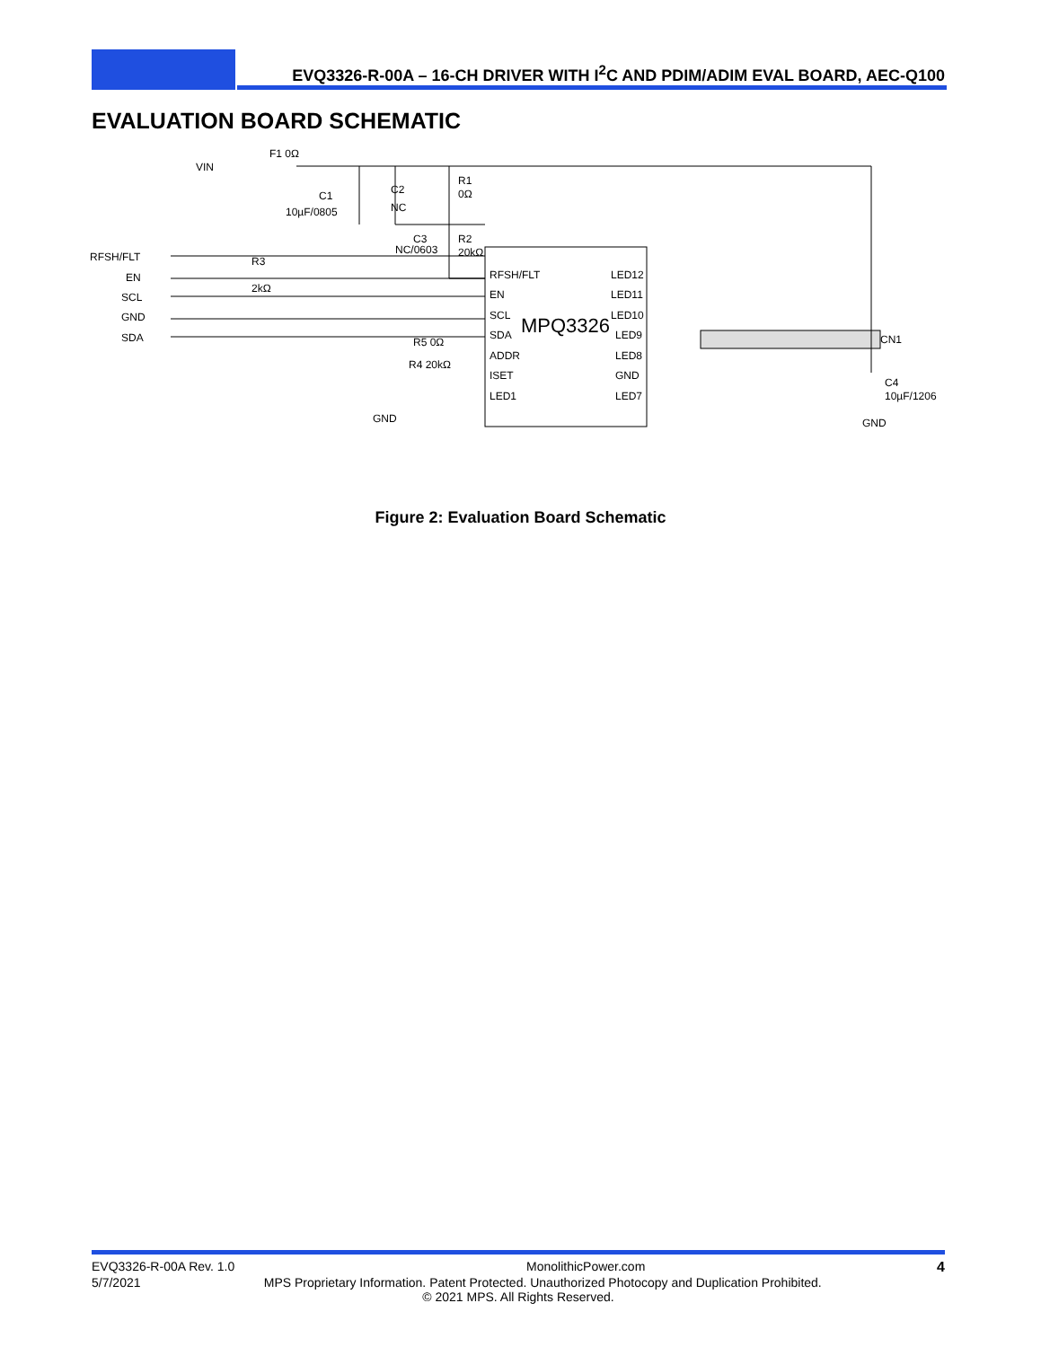EVQ3326-R-00A – 16-CH DRIVER WITH I<sup>2</sup>C AND PDIM/ADIM EVAL BOARD, AEC-Q100
EVALUATION BOARD SCHEMATIC
VIN
F1 0Ω
C1
10µF/0805
C2
NC
R1
0Ω
C3
NC/0603
R2
20kΩ
RFSH/FLT
EN
SCL
GND
SDA
R3
2kΩ
RFSH/FLT
EN
SCL
SDA
ADDR
ISET
LED1
LED12
LED11
LED10
LED9
LED8
GND
LED7
MPQ3326
R5 0Ω
R4 20kΩ
GND
CN1
C4
10µF/1206
GND
Figure 2: Evaluation Board Schematic
EVQ3326-R-00A Rev. 1.0 MonolithicPower.com 4
5/7/2021 MPS Proprietary Information. Patent Protected. Unauthorized Photocopy and Duplication Prohibited.
© 2021 MPS. All Rights Reserved.